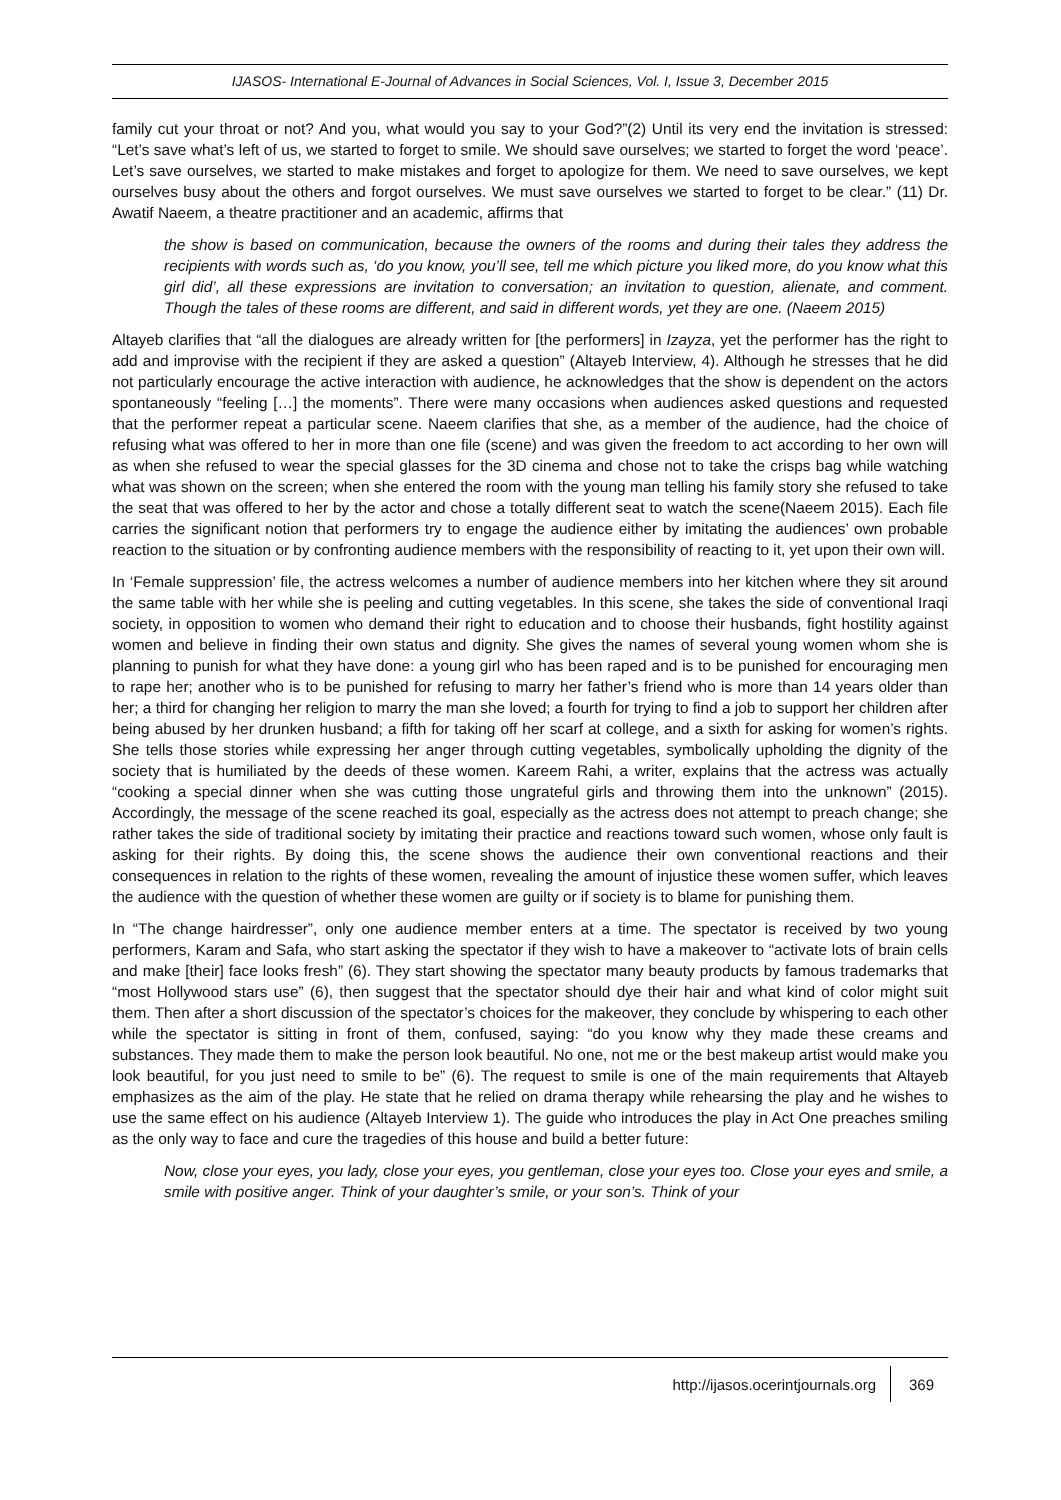IJASOS- International E-Journal of Advances in Social Sciences, Vol. I, Issue 3, December 2015
family cut your throat or not? And you, what would you say to your God?”(2) Until its very end the invitation is stressed: “Let’s save what’s left of us, we started to forget to smile. We should save ourselves; we started to forget the word ‘peace’. Let’s save ourselves, we started to make mistakes and forget to apologize for them. We need to save ourselves, we kept ourselves busy about the others and forgot ourselves. We must save ourselves we started to forget to be clear.” (11) Dr. Awatif Naeem, a theatre practitioner and an academic, affirms that
the show is based on communication, because the owners of the rooms and during their tales they address the recipients with words such as, ‘do you know, you’ll see, tell me which picture you liked more, do you know what this girl did’, all these expressions are invitation to conversation; an invitation to question, alienate, and comment. Though the tales of these rooms are different, and said in different words, yet they are one. (Naeem 2015)
Altayeb clarifies that “all the dialogues are already written for [the performers] in Izayza, yet the performer has the right to add and improvise with the recipient if they are asked a question” (Altayeb Interview, 4). Although he stresses that he did not particularly encourage the active interaction with audience, he acknowledges that the show is dependent on the actors spontaneously “feeling […] the moments”. There were many occasions when audiences asked questions and requested that the performer repeat a particular scene. Naeem clarifies that she, as a member of the audience, had the choice of refusing what was offered to her in more than one file (scene) and was given the freedom to act according to her own will as when she refused to wear the special glasses for the 3D cinema and chose not to take the crisps bag while watching what was shown on the screen; when she entered the room with the young man telling his family story she refused to take the seat that was offered to her by the actor and chose a totally different seat to watch the scene(Naeem 2015). Each file carries the significant notion that performers try to engage the audience either by imitating the audiences’ own probable reaction to the situation or by confronting audience members with the responsibility of reacting to it, yet upon their own will.
In ‘Female suppression’ file, the actress welcomes a number of audience members into her kitchen where they sit around the same table with her while she is peeling and cutting vegetables. In this scene, she takes the side of conventional Iraqi society, in opposition to women who demand their right to education and to choose their husbands, fight hostility against women and believe in finding their own status and dignity. She gives the names of several young women whom she is planning to punish for what they have done: a young girl who has been raped and is to be punished for encouraging men to rape her; another who is to be punished for refusing to marry her father’s friend who is more than 14 years older than her; a third for changing her religion to marry the man she loved; a fourth for trying to find a job to support her children after being abused by her drunken husband; a fifth for taking off her scarf at college, and a sixth for asking for women’s rights. She tells those stories while expressing her anger through cutting vegetables, symbolically upholding the dignity of the society that is humiliated by the deeds of these women. Kareem Rahi, a writer, explains that the actress was actually “cooking a special dinner when she was cutting those ungrateful girls and throwing them into the unknown” (2015). Accordingly, the message of the scene reached its goal, especially as the actress does not attempt to preach change; she rather takes the side of traditional society by imitating their practice and reactions toward such women, whose only fault is asking for their rights. By doing this, the scene shows the audience their own conventional reactions and their consequences in relation to the rights of these women, revealing the amount of injustice these women suffer, which leaves the audience with the question of whether these women are guilty or if society is to blame for punishing them.
In “The change hairdresser”, only one audience member enters at a time. The spectator is received by two young performers, Karam and Safa, who start asking the spectator if they wish to have a makeover to “activate lots of brain cells and make [their] face looks fresh” (6). They start showing the spectator many beauty products by famous trademarks that “most Hollywood stars use” (6), then suggest that the spectator should dye their hair and what kind of color might suit them. Then after a short discussion of the spectator’s choices for the makeover, they conclude by whispering to each other while the spectator is sitting in front of them, confused, saying: “do you know why they made these creams and substances. They made them to make the person look beautiful. No one, not me or the best makeup artist would make you look beautiful, for you just need to smile to be” (6). The request to smile is one of the main requirements that Altayeb emphasizes as the aim of the play. He state that he relied on drama therapy while rehearsing the play and he wishes to use the same effect on his audience (Altayeb Interview 1). The guide who introduces the play in Act One preaches smiling as the only way to face and cure the tragedies of this house and build a better future:
Now, close your eyes, you lady, close your eyes, you gentleman, close your eyes too. Close your eyes and smile, a smile with positive anger. Think of your daughter’s smile, or your son’s. Think of your
http://ijasos.ocerintjournals.org
369